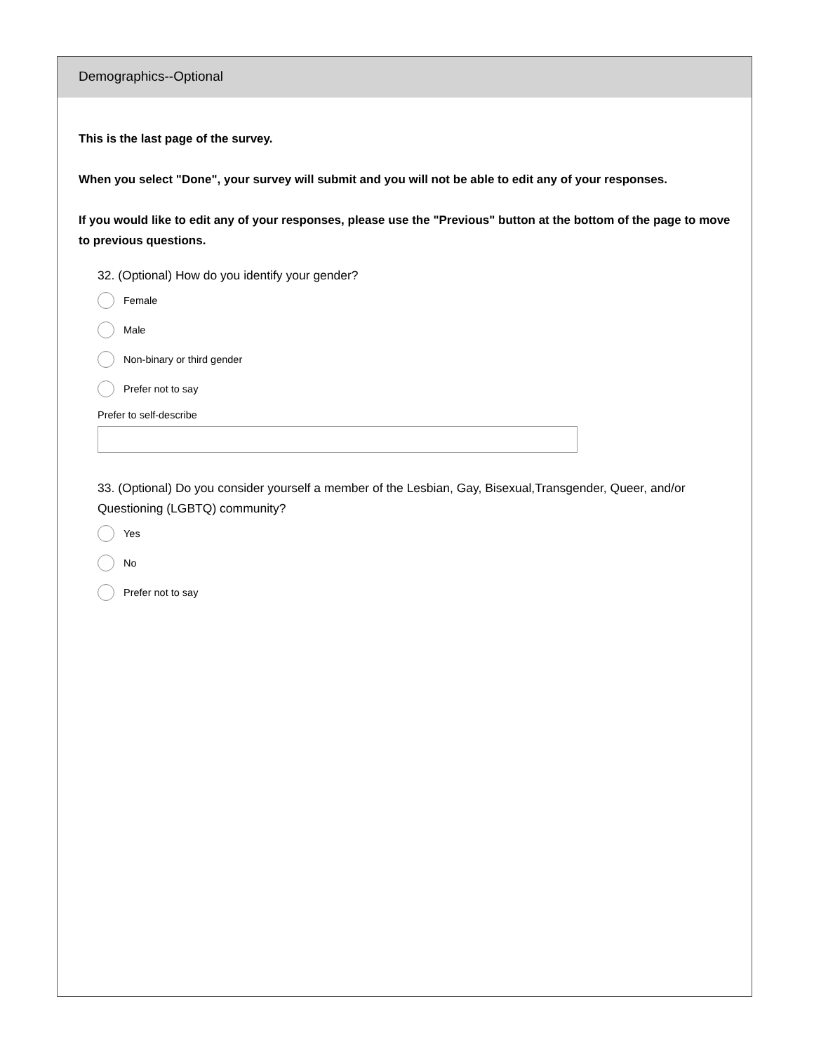Demographics--Optional
This is the last page of the survey.
When you select "Done", your survey will submit and you will not be able to edit any of your responses.
If you would like to edit any of your responses, please use the "Previous" button at the bottom of the page to move to previous questions.
32. (Optional) How do you identify your gender?
Female
Male
Non-binary or third gender
Prefer not to say
Prefer to self-describe
33. (Optional) Do you consider yourself a member of the Lesbian, Gay, Bisexual,Transgender, Queer, and/or Questioning (LGBTQ) community?
Yes
No
Prefer not to say